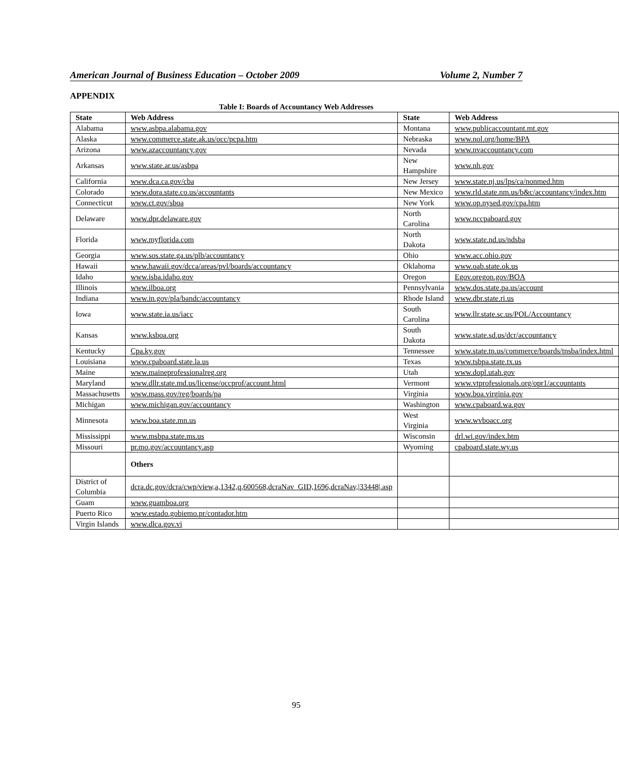American Journal of Business Education – October 2009 Volume 2, Number 7
APPENDIX
Table I: Boards of Accountancy Web Addresses
| State | Web Address | State | Web Address |
| --- | --- | --- | --- |
| Alabama | www.asbpa.alabama.gov | Montana | www.publicaccountant.mt.gov |
| Alaska | www.commerce.state.ak.us/occ/pcpa.htm | Nebraska | www.nol.org/home/BPA |
| Arizona | www.azaccountancy.gov | Nevada | www.nvaccountancy.com |
| Arkansas | www.state.ar.us/asbpa | New Hampshire | www.nh.gov |
| California | www.dca.ca.gov/cba | New Jersey | www.state.nj.us/lps/ca/nonmed.htm |
| Colorado | www.dora.state.co.us/accountants | New Mexico | www.rld.state.nm.us/b&c/accountancy/index.htm |
| Connecticut | www.ct.gov/sboa | New York | www.op.nysed.gov/cpa.htm |
| Delaware | www.dpr.delaware.gov | North Carolina | www.nccpaboard.gov |
| Florida | www.myflorida.com | North Dakota | www.state.nd.us/ndsba |
| Georgia | www.sos.state.ga.us/plb/accountancy | Ohio | www.acc.ohio.gov |
| Hawaii | www.hawaii.gov/dcca/areas/pvl/boards/accountancy | Oklahoma | www.oab.state.ok.us |
| Idaho | www.isba.idaho.gov | Oregon | Egov.oregon.gov/BOA |
| Illinois | www.ilboa.org | Pennsylvania | www.dos.state.pa.us/account |
| Indiana | www.in.gov/pla/bandc/accountancy | Rhode Island | www.dbr.state.ri.us |
| Iowa | www.state.ia.us/iacc | South Carolina | www.llr.state.sc.us/POL/Accountancy |
| Kansas | www.ksboa.org | South Dakota | www.state.sd.us/dcr/accountancy |
| Kentucky | Cpa.ky.gov | Tennessee | www.state.tn.us/commerce/boards/tnsba/index.html |
| Louisiana | www.cpaboard.state.la.us | Texas | www.tsbpa.state.tx.us |
| Maine | www.maineprofessionalreg.org | Utah | www.dopl.utah.gov |
| Maryland | www.dllr.state.md.us/license/occprof/account.html | Vermont | www.vtprofessionals.org/opr1/accountants |
| Massachusetts | www.mass.gov/reg/boards/pa | Virginia | www.boa.virginia.gov |
| Michigan | www.michigan.gov/accountancy | Washington | www.cpaboard.wa.gov |
| Minnesota | www.boa.state.mn.us | West Virginia | www.wvboacc.org |
| Mississippi | www.msbpa.state.ms.us | Wisconsin | drl.wi.gov/index.htm |
| Missouri | pr.mo.gov/accountancy.asp | Wyoming | cpaboard.state.wy.us |
| | Others | | |
| District of Columbia | dcra.dc.gov/dcra/cwp/view,a,1342,q,600568,dcraNav_GID,1696,dcraNav,/33448/.asp | | |
| Guam | www.guamboa.org | | |
| Puerto Rico | www.estado.gobiemo.pr/contador.htm | | |
| Virgin Islands | www.dlca.gov.vi | | |
95